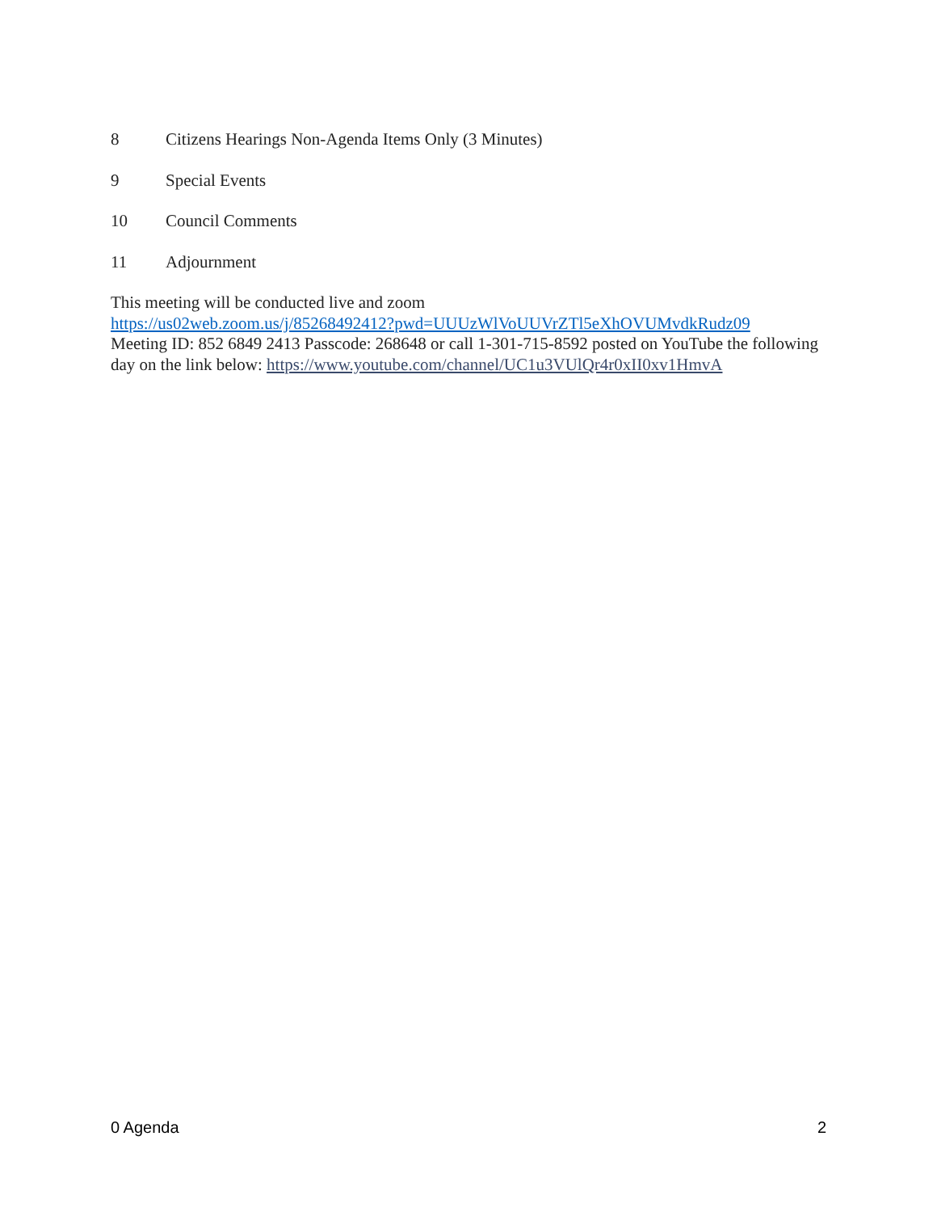8 Citizens Hearings Non-Agenda Items Only (3 Minutes)
9 Special Events
10 Council Comments
11 Adjournment
This meeting will be conducted live and zoom
https://us02web.zoom.us/j/85268492412?pwd=UUUzWlVoUUVrZTl5eXhOVUMvdkRudz09
Meeting ID: 852 6849 2413 Passcode: 268648 or call 1-301-715-8592 posted on YouTube the following day on the link below: https://www.youtube.com/channel/UC1u3VUlQr4r0xII0xv1HmvA
0 Agenda 2